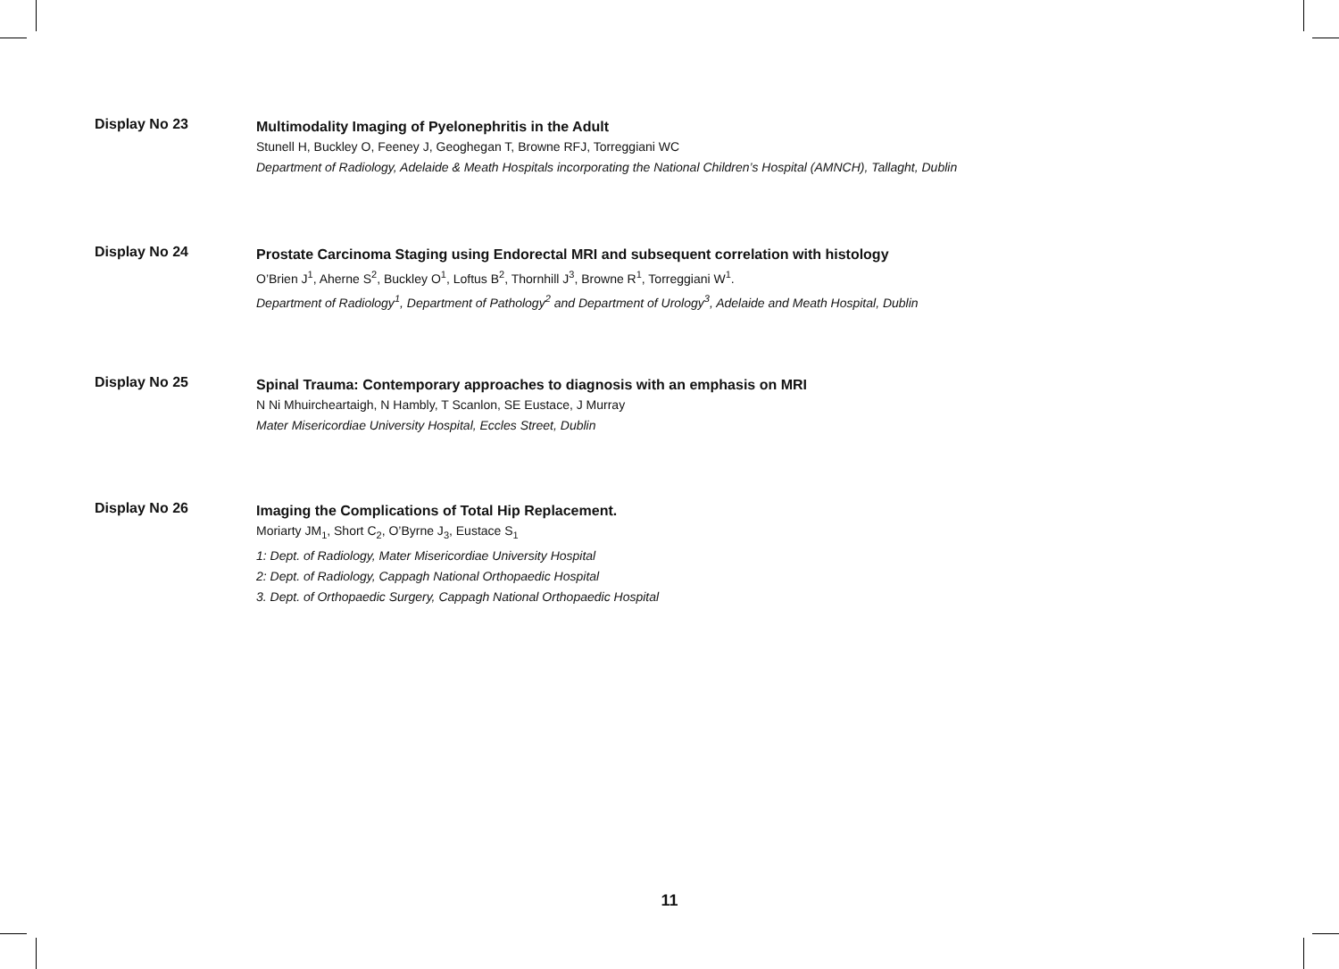Display No 23
Multimodality Imaging of Pyelonephritis in the Adult
Stunell H, Buckley O, Feeney J, Geoghegan T, Browne RFJ, Torreggiani WC
Department of Radiology, Adelaide & Meath Hospitals incorporating the National Children’s Hospital (AMNCH), Tallaght, Dublin
Display No 24
Prostate Carcinoma Staging using Endorectal MRI and subsequent correlation with histology
O’Brien J<sup>1</sup>, Aherne S<sup>2</sup>, Buckley O<sup>1</sup>, Loftus B<sup>2</sup>, Thornhill J<sup>3</sup>, Browne R<sup>1</sup>, Torreggiani W<sup>1</sup>.
Department of Radiology<sup>1</sup>, Department of Pathology<sup>2</sup> and Department of Urology<sup>3</sup>, Adelaide and Meath Hospital, Dublin
Display No 25
Spinal Trauma: Contemporary approaches to diagnosis with an emphasis on MRI
N Ni Mhuircheartaigh, N Hambly, T Scanlon, SE Eustace, J Murray
Mater Misericordiae University Hospital, Eccles Street, Dublin
Display No 26
Imaging the Complications of Total Hip Replacement.
Moriarty JM<sub>1</sub>, Short C<sub>2</sub>, O’Byrne J<sub>3</sub>, Eustace S<sub>1</sub>
1: Dept. of Radiology, Mater Misericordiae University Hospital
2: Dept. of Radiology, Cappagh National Orthopaedic Hospital
3. Dept. of Orthopaedic Surgery, Cappagh National Orthopaedic Hospital
11